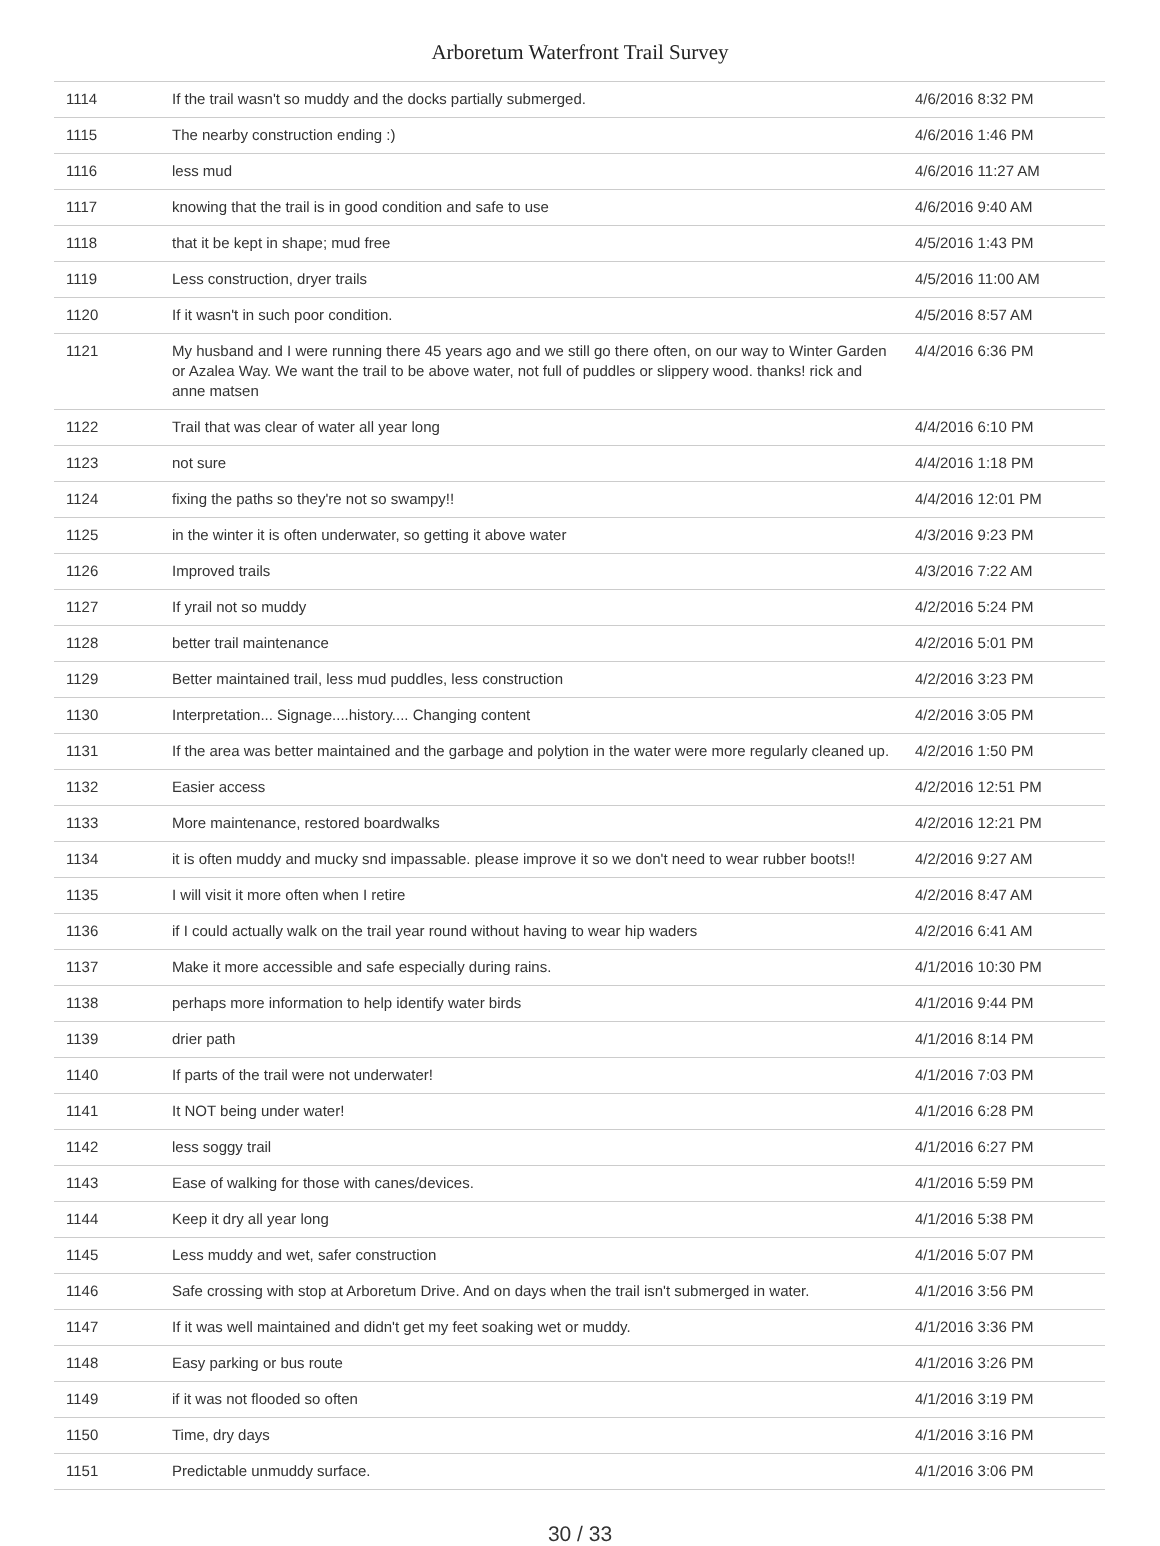Arboretum Waterfront Trail Survey
| 1114 | If the trail wasn't so muddy and the docks partially submerged. | 4/6/2016 8:32 PM |
| 1115 | The nearby construction ending :) | 4/6/2016 1:46 PM |
| 1116 | less mud | 4/6/2016 11:27 AM |
| 1117 | knowing that the trail is in good condition and safe to use | 4/6/2016 9:40 AM |
| 1118 | that it be kept in shape; mud free | 4/5/2016 1:43 PM |
| 1119 | Less construction, dryer trails | 4/5/2016 11:00 AM |
| 1120 | If it wasn't in such poor condition. | 4/5/2016 8:57 AM |
| 1121 | My husband and I were running there 45 years ago and we still go there often, on our way to Winter Garden or Azalea Way. We want the trail to be above water, not full of puddles or slippery wood. thanks! rick and anne matsen | 4/4/2016 6:36 PM |
| 1122 | Trail that was clear of water all year long | 4/4/2016 6:10 PM |
| 1123 | not sure | 4/4/2016 1:18 PM |
| 1124 | fixing the paths so they're not so swampy!! | 4/4/2016 12:01 PM |
| 1125 | in the winter it is often underwater, so getting it above water | 4/3/2016 9:23 PM |
| 1126 | Improved trails | 4/3/2016 7:22 AM |
| 1127 | If yrail not so muddy | 4/2/2016 5:24 PM |
| 1128 | better trail maintenance | 4/2/2016 5:01 PM |
| 1129 | Better maintained trail, less mud puddles, less construction | 4/2/2016 3:23 PM |
| 1130 | Interpretation... Signage....history.... Changing content | 4/2/2016 3:05 PM |
| 1131 | If the area was better maintained and the garbage and polytion in the water were more regularly cleaned up. | 4/2/2016 1:50 PM |
| 1132 | Easier access | 4/2/2016 12:51 PM |
| 1133 | More maintenance, restored boardwalks | 4/2/2016 12:21 PM |
| 1134 | it is often muddy and mucky snd impassable. please improve it so we don't need to wear rubber boots!! | 4/2/2016 9:27 AM |
| 1135 | I will visit it more often when I retire | 4/2/2016 8:47 AM |
| 1136 | if I could actually walk on the trail year round without having to wear hip waders | 4/2/2016 6:41 AM |
| 1137 | Make it more accessible and safe especially during rains. | 4/1/2016 10:30 PM |
| 1138 | perhaps more information to help identify water birds | 4/1/2016 9:44 PM |
| 1139 | drier path | 4/1/2016 8:14 PM |
| 1140 | If parts of the trail were not underwater! | 4/1/2016 7:03 PM |
| 1141 | It NOT being under water! | 4/1/2016 6:28 PM |
| 1142 | less soggy trail | 4/1/2016 6:27 PM |
| 1143 | Ease of walking for those with canes/devices. | 4/1/2016 5:59 PM |
| 1144 | Keep it dry all year long | 4/1/2016 5:38 PM |
| 1145 | Less muddy and wet, safer construction | 4/1/2016 5:07 PM |
| 1146 | Safe crossing with stop at Arboretum Drive. And on days when the trail isn't submerged in water. | 4/1/2016 3:56 PM |
| 1147 | If it was well maintained and didn't get my feet soaking wet or muddy. | 4/1/2016 3:36 PM |
| 1148 | Easy parking or bus route | 4/1/2016 3:26 PM |
| 1149 | if it was not flooded so often | 4/1/2016 3:19 PM |
| 1150 | Time, dry days | 4/1/2016 3:16 PM |
| 1151 | Predictable unmuddy surface. | 4/1/2016 3:06 PM |
30 / 33